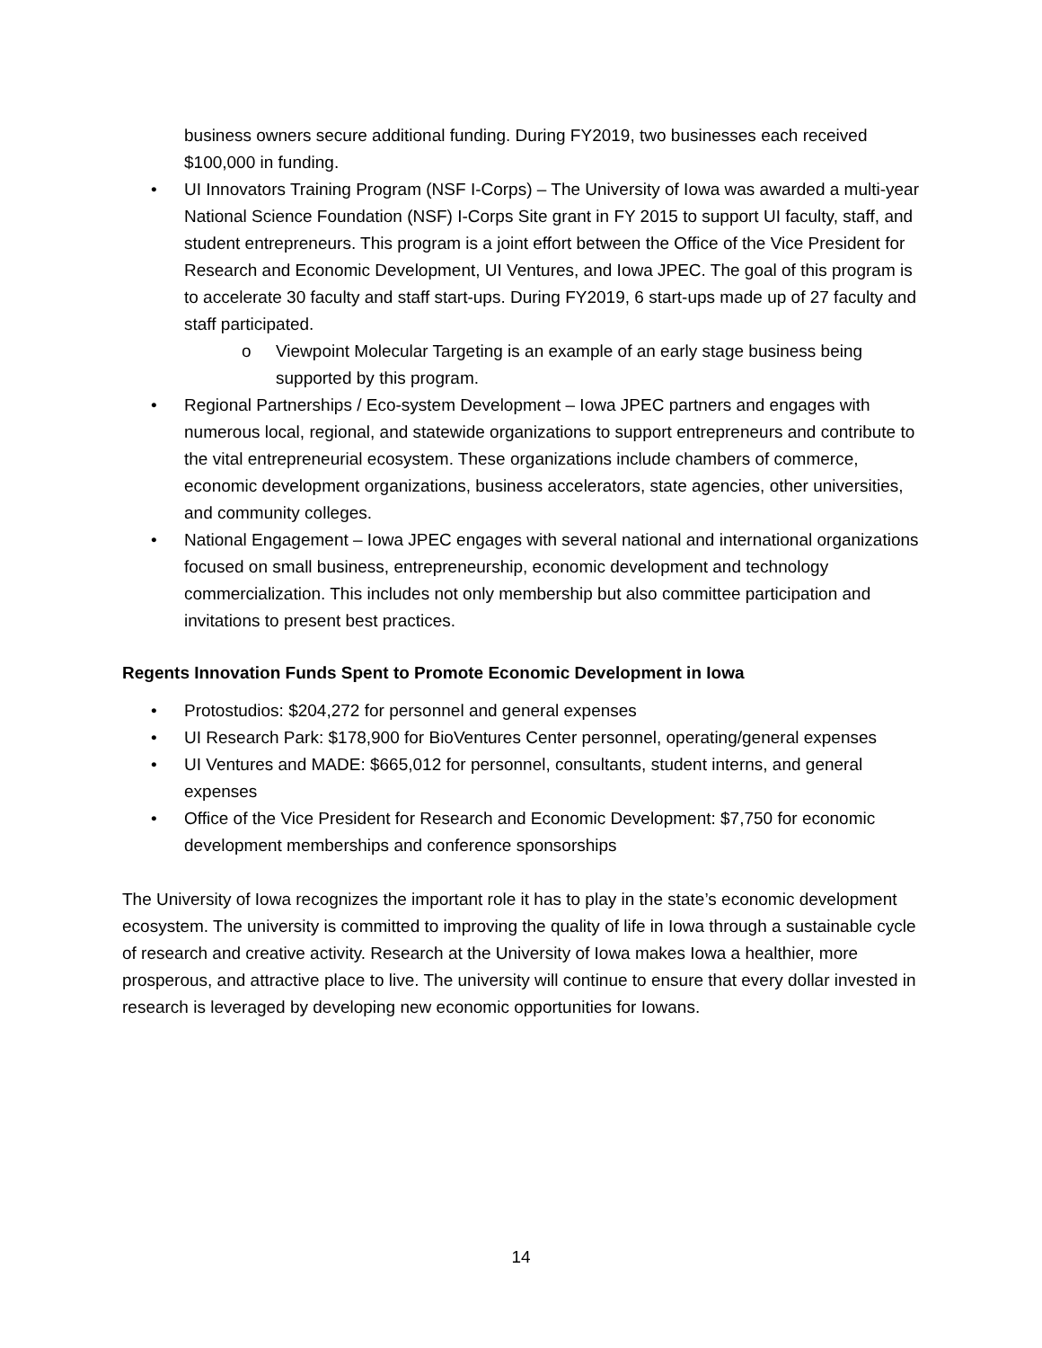business owners secure additional funding. During FY2019, two businesses each received $100,000 in funding.
• UI Innovators Training Program (NSF I-Corps) – The University of Iowa was awarded a multi-year National Science Foundation (NSF) I-Corps Site grant in FY 2015 to support UI faculty, staff, and student entrepreneurs. This program is a joint effort between the Office of the Vice President for Research and Economic Development, UI Ventures, and Iowa JPEC. The goal of this program is to accelerate 30 faculty and staff start-ups. During FY2019, 6 start-ups made up of 27 faculty and staff participated.
o Viewpoint Molecular Targeting is an example of an early stage business being supported by this program.
• Regional Partnerships / Eco-system Development – Iowa JPEC partners and engages with numerous local, regional, and statewide organizations to support entrepreneurs and contribute to the vital entrepreneurial ecosystem. These organizations include chambers of commerce, economic development organizations, business accelerators, state agencies, other universities, and community colleges.
• National Engagement – Iowa JPEC engages with several national and international organizations focused on small business, entrepreneurship, economic development and technology commercialization. This includes not only membership but also committee participation and invitations to present best practices.
Regents Innovation Funds Spent to Promote Economic Development in Iowa
• Protostudios: $204,272 for personnel and general expenses
• UI Research Park: $178,900 for BioVentures Center personnel, operating/general expenses
• UI Ventures and MADE: $665,012 for personnel, consultants, student interns, and general expenses
• Office of the Vice President for Research and Economic Development: $7,750 for economic development memberships and conference sponsorships
The University of Iowa recognizes the important role it has to play in the state’s economic development ecosystem. The university is committed to improving the quality of life in Iowa through a sustainable cycle of research and creative activity. Research at the University of Iowa makes Iowa a healthier, more prosperous, and attractive place to live. The university will continue to ensure that every dollar invested in research is leveraged by developing new economic opportunities for Iowans.
14